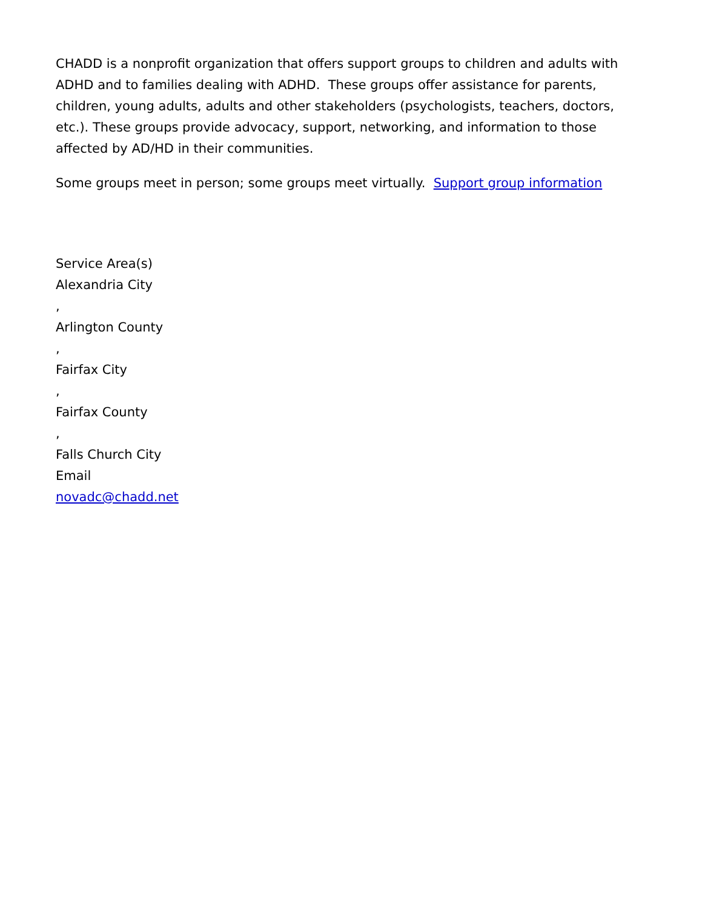CHADD is a nonprofit organization that offers support groups to children and adults with ADHD and to families dealing with ADHD. These groups offer assistance for parents, children, young adults, adults and other stakeholders (psychologists, teachers, doctors, etc.). These groups provide advocacy, support, networking, and information to those affected by AD/HD in their communities.
Some groups meet in person; some groups meet virtually. Support group information
Service Area(s)
Alexandria City
,
Arlington County
,
Fairfax City
,
Fairfax County
,
Falls Church City
Email
novadc@chadd.net